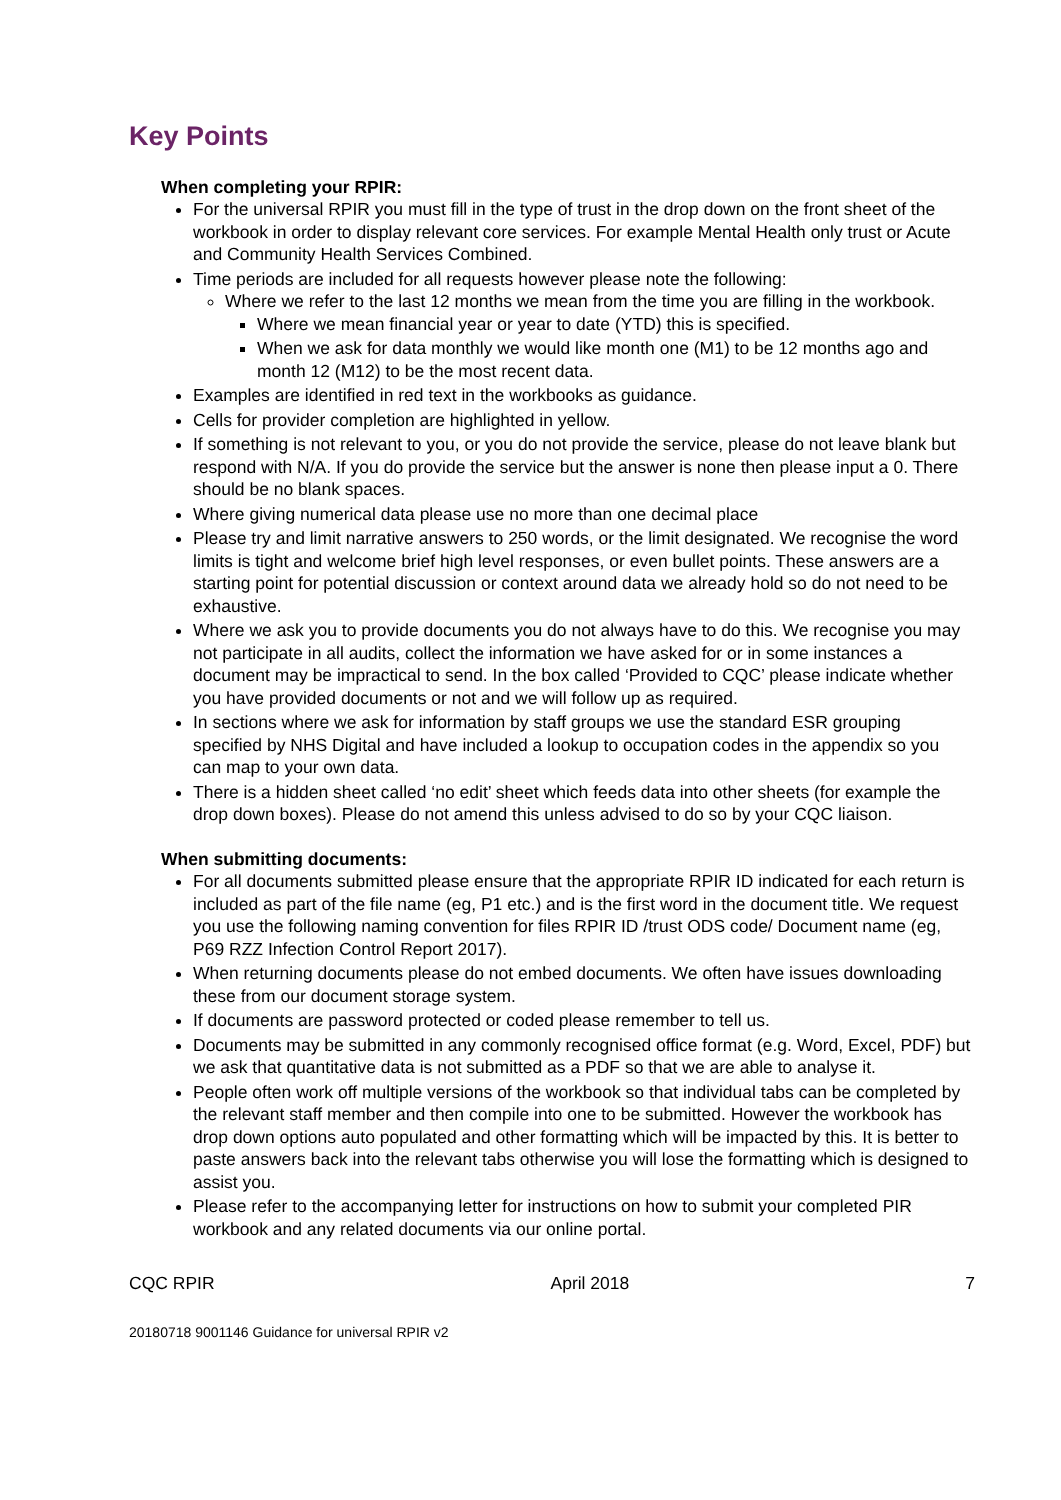Key Points
When completing your RPIR:
For the universal RPIR you must fill in the type of trust in the drop down on the front sheet of the workbook in order to display relevant core services. For example Mental Health only trust or Acute and Community Health Services Combined.
Time periods are included for all requests however please note the following:
Where we refer to the last 12 months we mean from the time you are filling in the workbook.
Where we mean financial year or year to date (YTD) this is specified.
When we ask for data monthly we would like month one (M1) to be 12 months ago and month 12 (M12) to be the most recent data.
Examples are identified in red text in the workbooks as guidance.
Cells for provider completion are highlighted in yellow.
If something is not relevant to you, or you do not provide the service, please do not leave blank but respond with N/A. If you do provide the service but the answer is none then please input a 0. There should be no blank spaces.
Where giving numerical data please use no more than one decimal place
Please try and limit narrative answers to 250 words, or the limit designated. We recognise the word limits is tight and welcome brief high level responses, or even bullet points. These answers are a starting point for potential discussion or context around data we already hold so do not need to be exhaustive.
Where we ask you to provide documents you do not always have to do this. We recognise you may not participate in all audits, collect the information we have asked for or in some instances a document may be impractical to send. In the box called ‘Provided to CQC’ please indicate whether you have provided documents or not and we will follow up as required.
In sections where we ask for information by staff groups we use the standard ESR grouping specified by NHS Digital and have included a lookup to occupation codes in the appendix so you can map to your own data.
There is a hidden sheet called ‘no edit’ sheet which feeds data into other sheets (for example the drop down boxes). Please do not amend this unless advised to do so by your CQC liaison.
When submitting documents:
For all documents submitted please ensure that the appropriate RPIR ID indicated for each return is included as part of the file name (eg, P1 etc.) and is the first word in the document title. We request you use the following naming convention for files RPIR ID /trust ODS code/ Document name (eg, P69 RZZ Infection Control Report 2017).
When returning documents please do not embed documents. We often have issues downloading these from our document storage system.
If documents are password protected or coded please remember to tell us.
Documents may be submitted in any commonly recognised office format (e.g. Word, Excel, PDF) but we ask that quantitative data is not submitted as a PDF so that we are able to analyse it.
People often work off multiple versions of the workbook so that individual tabs can be completed by the relevant staff member and then compile into one to be submitted. However the workbook has drop down options auto populated and other formatting which will be impacted by this. It is better to paste answers back into the relevant tabs otherwise you will lose the formatting which is designed to assist you.
Please refer to the accompanying letter for instructions on how to submit your completed PIR workbook and any related documents via our online portal.
CQC RPIR April 2018 7
20180718 9001146 Guidance for universal RPIR v2